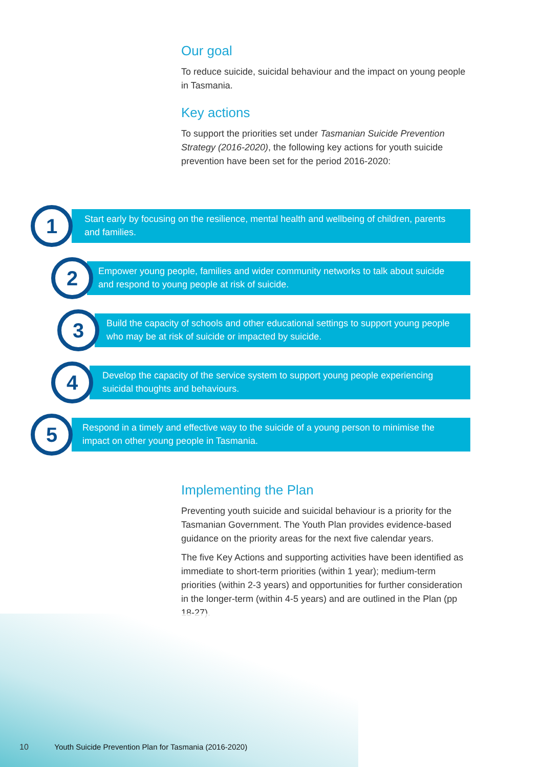Our goal
To reduce suicide, suicidal behaviour and the impact on young people in Tasmania.
Key actions
To support the priorities set under Tasmanian Suicide Prevention Strategy (2016-2020), the following key actions for youth suicide prevention have been set for the period 2016-2020:
Start early by focusing on the resilience, mental health and wellbeing of children, parents and families.
1
Empower young people, families and wider community networks to talk about suicide and respond to young people at risk of suicide.
2
Build the capacity of schools and other educational settings to support young people who may be at risk of suicide or impacted by suicide.
3
Develop the capacity of the service system to support young people experiencing suicidal thoughts and behaviours.
4
Respond in a timely and effective way to the suicide of a young person to minimise the impact on other young people in Tasmania.
5
Implementing the Plan
Preventing youth suicide and suicidal behaviour is a priority for the Tasmanian Government. The Youth Plan provides evidence-based guidance on the priority areas for the next five calendar years.
The five Key Actions and supporting activities have been identified as immediate to short-term priorities (within 1 year); medium-term priorities (within 2-3 years) and opportunities for further consideration in the longer-term (within 4-5 years) and are outlined in the Plan (pp 18-27).
10 Youth Suicide Prevention Plan for Tasmania (2016-2020)